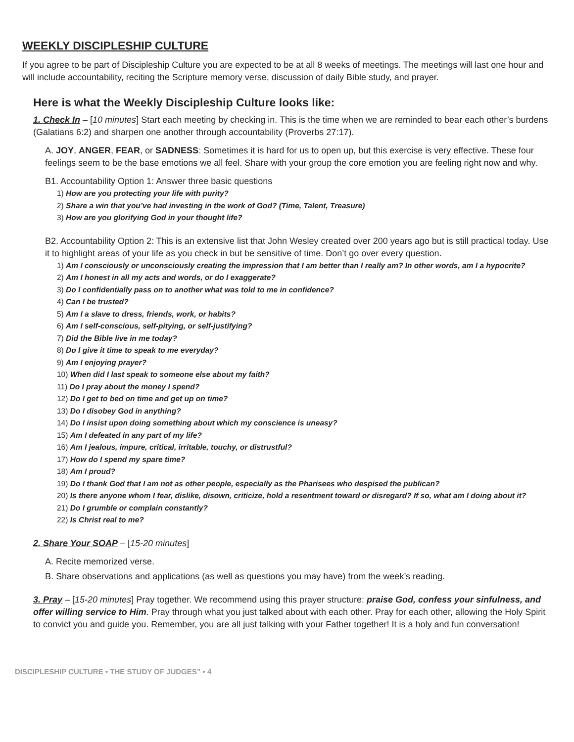WEEKLY DISCIPLESHIP CULTURE
If you agree to be part of Discipleship Culture you are expected to be at all 8 weeks of meetings. The meetings will last one hour and will include accountability, reciting the Scripture memory verse, discussion of daily Bible study, and prayer.
Here is what the Weekly Discipleship Culture looks like:
1. Check In – [10 minutes] Start each meeting by checking in. This is the time when we are reminded to bear each other’s burdens (Galatians 6:2) and sharpen one another through accountability (Proverbs 27:17).
A. JOY, ANGER, FEAR, or SADNESS: Sometimes it is hard for us to open up, but this exercise is very effective. These four feelings seem to be the base emotions we all feel. Share with your group the core emotion you are feeling right now and why.
B1. Accountability Option 1: Answer three basic questions
1) How are you protecting your life with purity?
2) Share a win that you’ve had investing in the work of God? (Time, Talent, Treasure)
3) How are you glorifying God in your thought life?
B2. Accountability Option 2: This is an extensive list that John Wesley created over 200 years ago but is still practical today. Use it to highlight areas of your life as you check in but be sensitive of time. Don’t go over every question.
1) Am I consciously or unconsciously creating the impression that I am better than I really am? In other words, am I a hypocrite?
2) Am I honest in all my acts and words, or do I exaggerate?
3) Do I confidentially pass on to another what was told to me in confidence?
4) Can I be trusted?
5) Am I a slave to dress, friends, work, or habits?
6) Am I self-conscious, self-pitying, or self-justifying?
7) Did the Bible live in me today?
8) Do I give it time to speak to me everyday?
9) Am I enjoying prayer?
10) When did I last speak to someone else about my faith?
11) Do I pray about the money I spend?
12) Do I get to bed on time and get up on time?
13) Do I disobey God in anything?
14) Do I insist upon doing something about which my conscience is uneasy?
15) Am I defeated in any part of my life?
16) Am I jealous, impure, critical, irritable, touchy, or distrustful?
17) How do I spend my spare time?
18) Am I proud?
19) Do I thank God that I am not as other people, especially as the Pharisees who despised the publican?
20) Is there anyone whom I fear, dislike, disown, criticize, hold a resentment toward or disregard? If so, what am I doing about it?
21) Do I grumble or complain constantly?
22) Is Christ real to me?
2. Share Your SOAP – [15-20 minutes]
A. Recite memorized verse.
B. Share observations and applications (as well as questions you may have) from the week’s reading.
3. Pray – [15-20 minutes] Pray together. We recommend using this prayer structure: praise God, confess your sinfulness, and offer willing service to Him. Pray through what you just talked about with each other. Pray for each other, allowing the Holy Spirit to convict you and guide you. Remember, you are all just talking with your Father together! It is a holy and fun conversation!
DISCIPLESHIP CULTURE • THE STUDY OF JUDGES” • 4